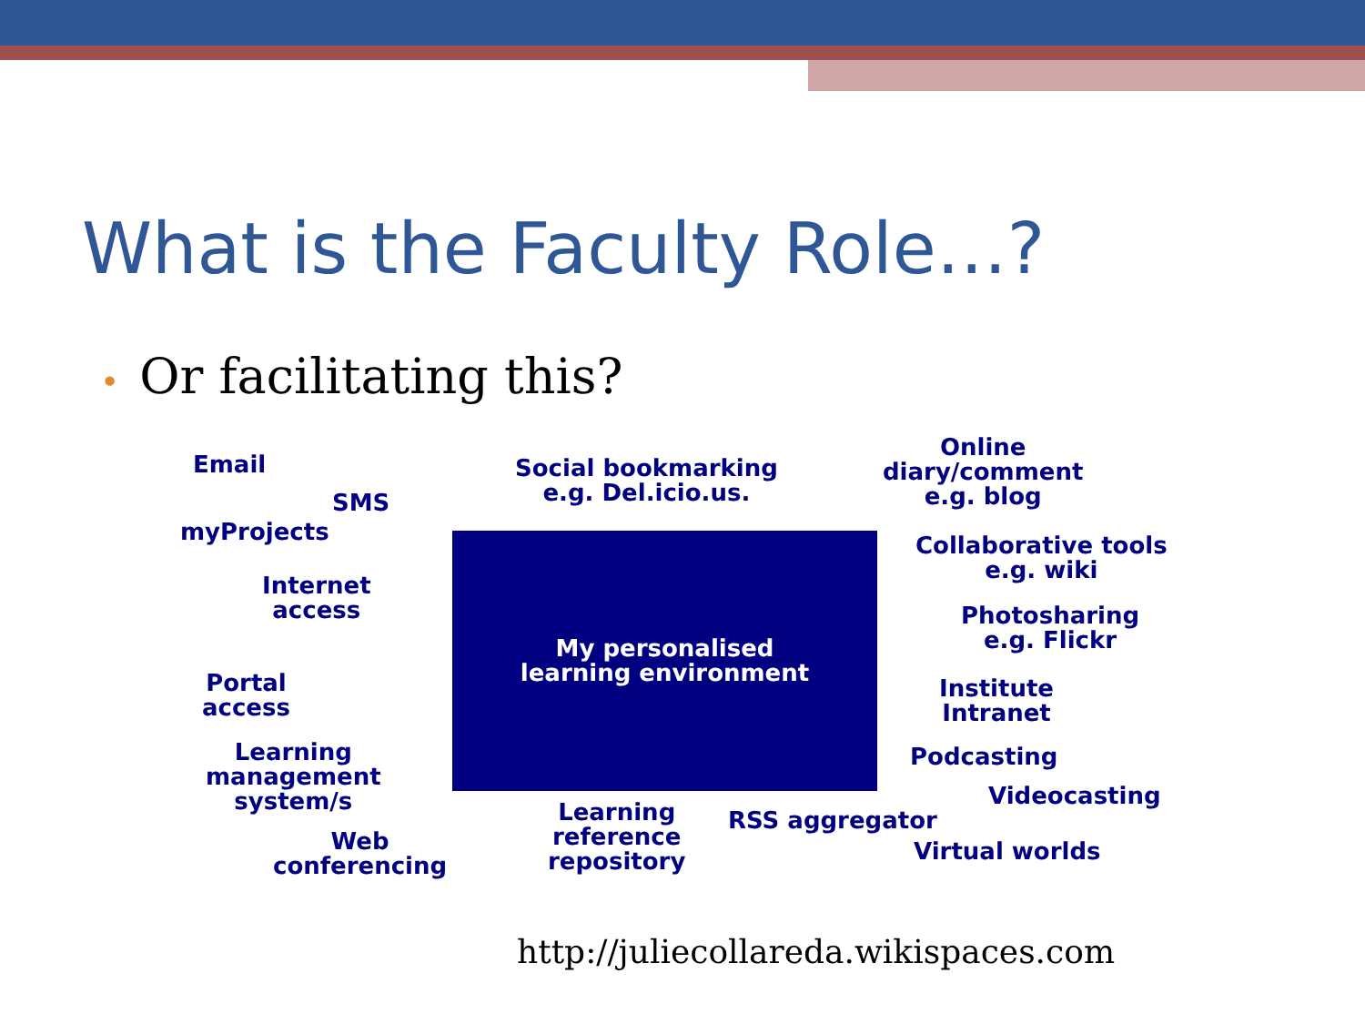What is the Faculty Role…?
• Or facilitating this?
Email
SMS
myProjects
Internet
access
Portal
access
Learning
management
system/s
Web
conferencing
Social bookmarking
e.g. Del.icio.us.
My personalised
learning environment
Learning
reference
repository
RSS aggregator
Online
diary/comment
e.g. blog
Collaborative tools
e.g. wiki
Photosharing
e.g. Flickr
Institute
Intranet
Podcasting
Videocasting
Virtual worlds
http://juliecollareda.wikispaces.com